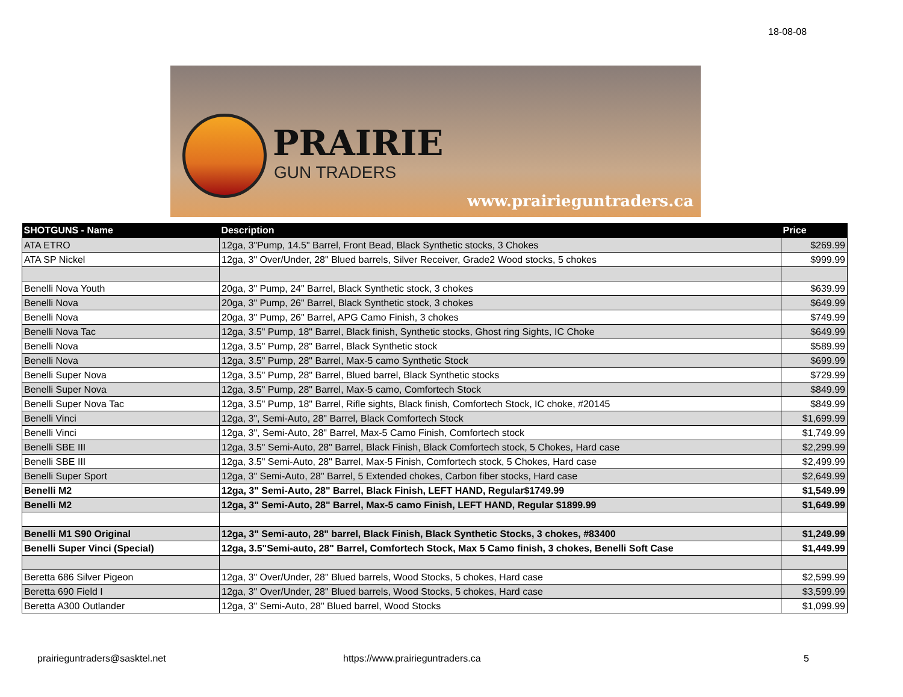18-08-08
PRAIRIE
GUN TRADERS
www.prairieguntraders.ca
| SHOTGUNS - Name | Description | Price |
| --- | --- | --- |
| ATA ETRO | 12ga, 3"Pump, 14.5" Barrel, Front Bead, Black Synthetic stocks, 3 Chokes | $269.99 |
| ATA SP Nickel | 12ga, 3" Over/Under, 28" Blued barrels, Silver Receiver, Grade2 Wood stocks, 5 chokes | $999.99 |
| Benelli Nova Youth | 20ga, 3" Pump, 24" Barrel, Black Synthetic stock, 3 chokes | $639.99 |
| Benelli Nova | 20ga, 3" Pump, 26" Barrel, Black Synthetic stock, 3 chokes | $649.99 |
| Benelli Nova | 20ga, 3" Pump, 26" Barrel, APG Camo Finish, 3 chokes | $749.99 |
| Benelli Nova Tac | 12ga, 3.5" Pump, 18" Barrel, Black finish, Synthetic stocks, Ghost ring Sights, IC Choke | $649.99 |
| Benelli Nova | 12ga, 3.5" Pump, 28" Barrel, Black Synthetic stock | $589.99 |
| Benelli Nova | 12ga, 3.5" Pump, 28" Barrel, Max-5 camo Synthetic Stock | $699.99 |
| Benelli Super Nova | 12ga, 3.5" Pump, 28" Barrel, Blued barrel, Black Synthetic stocks | $729.99 |
| Benelli Super Nova | 12ga, 3.5" Pump, 28" Barrel, Max-5 camo, Comfortech Stock | $849.99 |
| Benelli Super Nova Tac | 12ga, 3.5" Pump, 18" Barrel, Rifle sights, Black finish, Comfortech Stock, IC choke, #20145 | $849.99 |
| Benelli Vinci | 12ga, 3", Semi-Auto, 28" Barrel, Black Comfortech Stock | $1,699.99 |
| Benelli Vinci | 12ga, 3", Semi-Auto, 28" Barrel, Max-5 Camo Finish, Comfortech stock | $1,749.99 |
| Benelli SBE III | 12ga, 3.5" Semi-Auto, 28" Barrel, Black Finish, Black Comfortech stock, 5 Chokes, Hard case | $2,299.99 |
| Benelli SBE III | 12ga, 3.5" Semi-Auto, 28" Barrel, Max-5 Finish, Comfortech stock, 5 Chokes, Hard case | $2,499.99 |
| Benelli Super Sport | 12ga, 3" Semi-Auto, 28" Barrel, 5 Extended chokes, Carbon fiber stocks, Hard case | $2,649.99 |
| Benelli M2 | 12ga, 3" Semi-Auto, 28" Barrel, Black Finish, LEFT HAND, Regular$1749.99 | $1,549.99 |
| Benelli M2 | 12ga, 3" Semi-Auto, 28" Barrel, Max-5 camo Finish, LEFT HAND, Regular $1899.99 | $1,649.99 |
| Benelli M1 S90 Original | 12ga, 3" Semi-auto, 28" barrel, Black Finish, Black Synthetic Stocks, 3 chokes, #83400 | $1,249.99 |
| Benelli Super Vinci (Special) | 12ga, 3.5"Semi-auto, 28" Barrel, Comfortech Stock, Max 5 Camo finish, 3 chokes, Benelli Soft Case | $1,449.99 |
| Beretta 686 Silver Pigeon | 12ga, 3" Over/Under, 28" Blued barrels, Wood Stocks, 5 chokes, Hard case | $2,599.99 |
| Beretta 690 Field I | 12ga, 3" Over/Under, 28" Blued barrels, Wood Stocks, 5 chokes, Hard case | $3,599.99 |
| Beretta A300 Outlander | 12ga, 3" Semi-Auto, 28" Blued barrel, Wood Stocks | $1,099.99 |
prairieguntraders@sasktel.net
https://www.prairieguntraders.ca
5